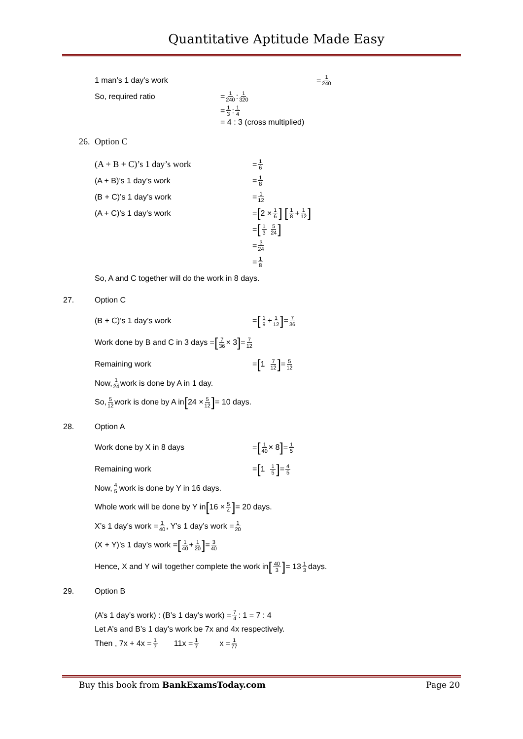Quantitative Aptitude Made Easy
1 man’s 1 day’s work = 1 240
So, required ratio = 1 240 : 1 320
= 1 3 : 1 4
= 4 : 3 (cross multiplied)
26. Option C
(A + B + C)’s 1 day’s work = 1 6
(A + B)’s 1 day’s work = 1 8
(B + C)’s 1 day’s work = 1 12
(A + C)’s 1 day’s work = [2 × 1 6] [1 8 + 1 12]
= [1 3 5 24]
= 3 24
= 1 8
So, A and C together will do the work in 8 days.
27. Option C
(B + C)’s 1 day’s work = [1 9 + 1 12] = 7 36
Work done by B and C in 3 days = [7 36 × 3] = 7 12
Remaining work = [1 7 12] = 5 12
Now, 1 24 work is done by A in 1 day.
So, 5 12 work is done by A in [24 × 5 12] = 10 days.
28. Option A
Work done by X in 8 days = [1 40 × 8] = 1 5
Remaining work = [1 1 5] = 4 5
Now, 4 5 work is done by Y in 16 days.
Whole work will be done by Y in [16 × 5 4] = 20 days.
X’s 1 day’s work = 1 40 , Y’s 1 day’s work = 1 20
(X + Y)’s 1 day’s work = [1 40 + 1 20] = 3 40
Hence, X and Y will together complete the work in [40 3] = 13 1 3 days.
29. Option B
(A’s 1 day’s work) : (B’s 1 day’s work) = 7 4 : 1 = 7 : 4
Let A’s and B’s 1 day’s work be 7x and 4x respectively.
Then , 7x + 4x = 1 7 11x = 1 7 x = 1 77
Buy this book from BankExamsToday.com Page 20